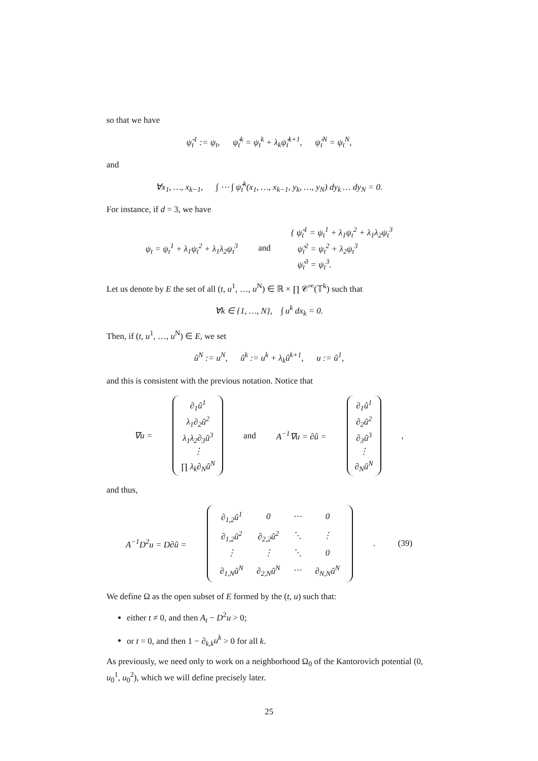so that we have
ψ̂<sub>t</sub><sup>1</sup> := ψ<sub>t</sub>, ψ̂<sub>t</sub><sup>k</sup> = ψ<sub>t</sub><sup>k</sup> + λ<sub>k</sub>ψ̂<sub>t</sub><sup>k+1</sup>, ψ̂<sub>t</sub><sup>N</sup> = ψ<sub>t</sub><sup>N</sup>,
and
∀x<sub>1</sub>, …, x<sub>k−1</sub>, ∫ ⋯ ∫ ψ̂<sub>t</sub><sup>k</sup>(x<sub>1</sub>, …, x<sub>k−1</sub>, y<sub>k</sub>, …, y<sub>N</sub>) dy<sub>k</sub> … dy<sub>N</sub> = 0.
For instance, if d = 3, we have
ψ<sub>t</sub> = ψ<sub>t</sub><sup>1</sup> + λ<sub>1</sub>ψ<sub>t</sub><sup>2</sup> + λ<sub>1</sub>λ<sub>2</sub>ψ<sub>t</sub><sup>3</sup> and { ψ̂<sub>t</sub><sup>1</sup> = ψ<sub>t</sub><sup>1</sup> + λ<sub>1</sub>ψ<sub>t</sub><sup>2</sup> + λ<sub>1</sub>λ<sub>2</sub>ψ<sub>t</sub><sup>3</sup>
ψ̂<sub>t</sub><sup>2</sup> = ψ<sub>t</sub><sup>2</sup> + λ<sub>2</sub>ψ<sub>t</sub><sup>3</sup>
ψ̂<sub>t</sub><sup>3</sup> = ψ<sub>t</sub><sup>3</sup>.
Let us denote by E the set of all (t, u<sup>1</sup>, …, u<sup>N</sup>) ∈ ℝ × ∏ 𝒞<sup>∞</sup>(𝕋<sup>k</sup>) such that
∀k ∈ {1, …, N}, ∫ u<sup>k</sup> dx<sub>k</sub> = 0.
Then, if (t, u<sup>1</sup>, …, u<sup>N</sup>) ∈ E, we set
û<sup>N</sup> := u<sup>N</sup>, û<sup>k</sup> := u<sup>k</sup> + λ<sub>k</sub>û<sup>k+1</sup>, u := û<sup>1</sup>,
and this is consistent with the previous notation. Notice that
∇u = ∂<sub>1</sub>û<sup>1</sup>
λ<sub>1</sub>∂<sub>2</sub>û<sup>2</sup>
λ<sub>1</sub>λ<sub>2</sub>∂<sub>3</sub>û<sup>3</sup>
⋮
∏ λ<sub>k</sub>∂<sub>N</sub>û<sup>N</sup> and A<sup>−1</sup>∇u = ∂û = ∂<sub>1</sub>û<sup>1</sup>
∂<sub>2</sub>û<sup>2</sup>
∂<sub>3</sub>û<sup>3</sup>
⋮
∂<sub>N</sub>û<sup>N</sup>,
and thus,
A<sup>−1</sup>D<sup>2</sup>u = D∂û =
| ∂<sub>1,2</sub>û<sup>1</sup> | 0 | ⋯ | 0 |
| ∂<sub>1,2</sub>û<sup>2</sup> | ∂<sub>2,2</sub>û<sup>2</sup> | ⋱ | ⋮ |
| ⋮ | ⋮ | ⋱ | 0 |
| ∂<sub>1,N</sub>û<sup>N</sup> | ∂<sub>2,N</sub>û<sup>N</sup> | ⋯ | ∂<sub>N,N</sub>û<sup>N</sup> |
. (39)
We define Ω as the open subset of E formed by the (t, u) such that:
either t ≠ 0, and then A<sub>t</sub> − D<sup>2</sup>u > 0;
or t = 0, and then 1 − ∂<sub>k,k</sub>u<sup>k</sup> > 0 for all k.
As previously, we need only to work on a neighborhood Ω<sub>0</sub> of the Kantorovich potential (0, u<sub>0</sub><sup>1</sup>, u<sub>0</sub><sup>2</sup>), which we will define precisely later.
25